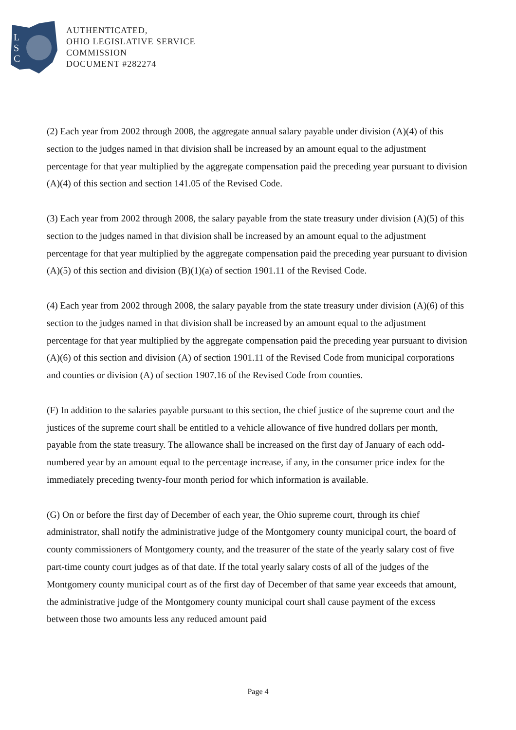L
S
C
AUTHENTICATED,
OHIO LEGISLATIVE SERVICE
COMMISSION
DOCUMENT #282274
(2) Each year from 2002 through 2008, the aggregate annual salary payable under division (A)(4) of this section to the judges named in that division shall be increased by an amount equal to the adjustment percentage for that year multiplied by the aggregate compensation paid the preceding year pursuant to division (A)(4) of this section and section 141.05 of the Revised Code.
(3) Each year from 2002 through 2008, the salary payable from the state treasury under division (A)(5) of this section to the judges named in that division shall be increased by an amount equal to the adjustment percentage for that year multiplied by the aggregate compensation paid the preceding year pursuant to division (A)(5) of this section and division (B)(1)(a) of section 1901.11 of the Revised Code.
(4) Each year from 2002 through 2008, the salary payable from the state treasury under division (A)(6) of this section to the judges named in that division shall be increased by an amount equal to the adjustment percentage for that year multiplied by the aggregate compensation paid the preceding year pursuant to division (A)(6) of this section and division (A) of section 1901.11 of the Revised Code from municipal corporations and counties or division (A) of section 1907.16 of the Revised Code from counties.
(F) In addition to the salaries payable pursuant to this section, the chief justice of the supreme court and the justices of the supreme court shall be entitled to a vehicle allowance of five hundred dollars per month, payable from the state treasury. The allowance shall be increased on the first day of January of each odd-numbered year by an amount equal to the percentage increase, if any, in the consumer price index for the immediately preceding twenty-four month period for which information is available.
(G) On or before the first day of December of each year, the Ohio supreme court, through its chief administrator, shall notify the administrative judge of the Montgomery county municipal court, the board of county commissioners of Montgomery county, and the treasurer of the state of the yearly salary cost of five part-time county court judges as of that date. If the total yearly salary costs of all of the judges of the Montgomery county municipal court as of the first day of December of that same year exceeds that amount, the administrative judge of the Montgomery county municipal court shall cause payment of the excess between those two amounts less any reduced amount paid
Page 4